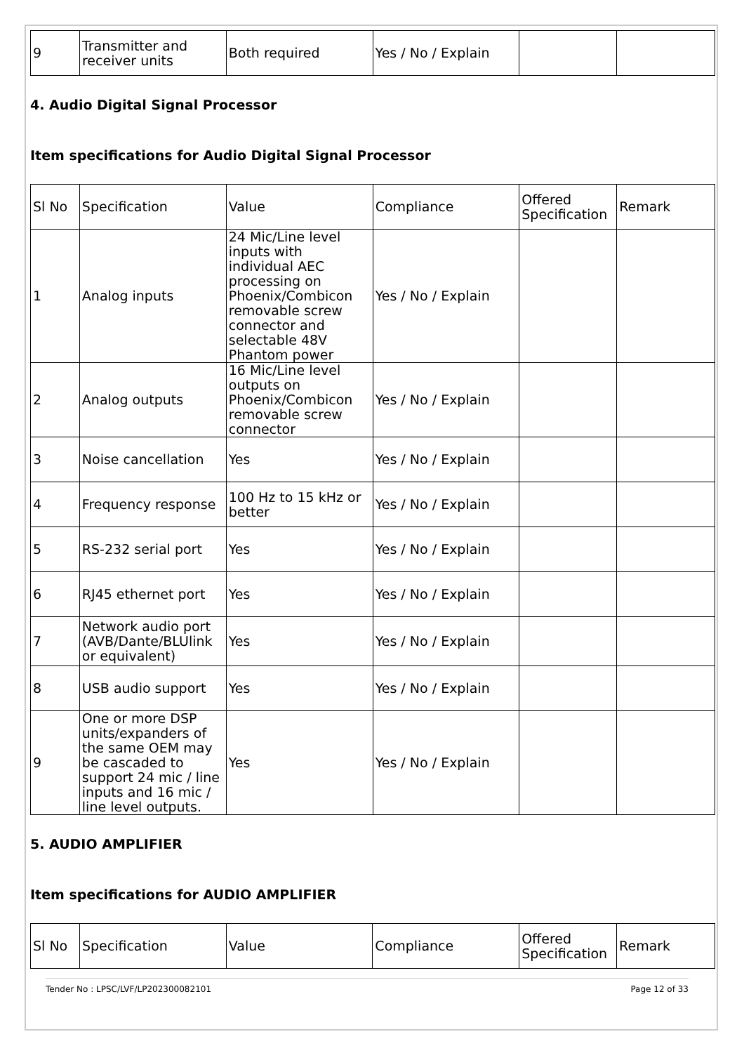| 9 | Transmitter and receiver units | Both required | Yes / No / Explain | | |
4. Audio Digital Signal Processor
Item specifications for Audio Digital Signal Processor
| Sl No | Specification | Value | Compliance | Offered Specification | Remark |
| --- | --- | --- | --- | --- | --- |
| 1 | Analog inputs | 24 Mic/Line level inputs with individual AEC processing on Phoenix/Combicon removable screw connector and selectable 48V Phantom power | Yes / No / Explain | | |
| 2 | Analog outputs | 16 Mic/Line level outputs on Phoenix/Combicon removable screw connector | Yes / No / Explain | | |
| 3 | Noise cancellation | Yes | Yes / No / Explain | | |
| 4 | Frequency response | 100 Hz to 15 kHz or better | Yes / No / Explain | | |
| 5 | RS-232 serial port | Yes | Yes / No / Explain | | |
| 6 | RJ45 ethernet port | Yes | Yes / No / Explain | | |
| 7 | Network audio port (AVB/Dante/BLUlink or equivalent) | Yes | Yes / No / Explain | | |
| 8 | USB audio support | Yes | Yes / No / Explain | | |
| 9 | One or more DSP units/expanders of the same OEM may be cascaded to support 24 mic / line inputs and 16 mic / line level outputs. | Yes | Yes / No / Explain | | |
5. AUDIO AMPLIFIER
Item specifications for AUDIO AMPLIFIER
| Sl No | Specification | Value | Compliance | Offered Specification | Remark |
| --- | --- | --- | --- | --- | --- |
Tender No : LPSC/LVF/LP202300082101 Page 12 of 33